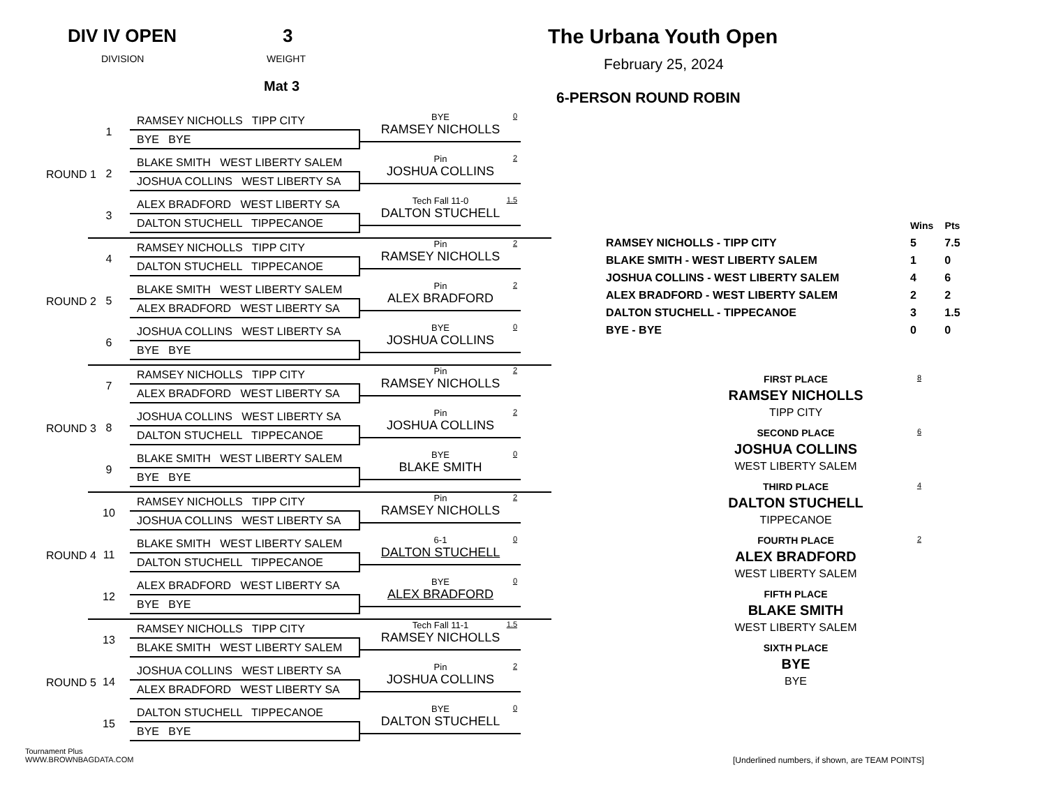DIV IV OPEN 3
DIVISION WEIGHT
Mat 3
The Urbana Youth Open
February 25, 2024
6-PERSON ROUND ROBIN
ROUND 1
1
RAMSEY NICHOLLS TIPP CITY
BYE BYE
BYE
RAMSEY NICHOLLS
0
2
BLAKE SMITH WEST LIBERTY SALEM
JOSHUA COLLINS WEST LIBERTY SA
Pin
JOSHUA COLLINS
2
3
ALEX BRADFORD WEST LIBERTY SA
DALTON STUCHELL TIPPECANOE
Tech Fall 11-0
DALTON STUCHELL
1.5
ROUND 2
4
RAMSEY NICHOLLS TIPP CITY
DALTON STUCHELL TIPPECANOE
Pin
RAMSEY NICHOLLS
2
5
BLAKE SMITH WEST LIBERTY SALEM
ALEX BRADFORD WEST LIBERTY SA
Pin
ALEX BRADFORD
2
6
JOSHUA COLLINS WEST LIBERTY SA
BYE BYE
BYE
JOSHUA COLLINS
0
ROUND 3
7
RAMSEY NICHOLLS TIPP CITY
ALEX BRADFORD WEST LIBERTY SA
Pin
RAMSEY NICHOLLS
2
8
JOSHUA COLLINS WEST LIBERTY SA
DALTON STUCHELL TIPPECANOE
Pin
JOSHUA COLLINS
2
9
BLAKE SMITH WEST LIBERTY SALEM
BYE BYE
BYE
BLAKE SMITH
0
ROUND 4
10
RAMSEY NICHOLLS TIPP CITY
JOSHUA COLLINS WEST LIBERTY SA
Pin
RAMSEY NICHOLLS
2
11
BLAKE SMITH WEST LIBERTY SALEM
DALTON STUCHELL TIPPECANOE
6-1
DALTON STUCHELL
0
12
ALEX BRADFORD WEST LIBERTY SA
BYE BYE
BYE
ALEX BRADFORD
0
ROUND 5
13
RAMSEY NICHOLLS TIPP CITY
BLAKE SMITH WEST LIBERTY SALEM
Tech Fall 11-1
RAMSEY NICHOLLS
1.5
14
JOSHUA COLLINS WEST LIBERTY SA
ALEX BRADFORD WEST LIBERTY SA
Pin
JOSHUA COLLINS
2
15
DALTON STUCHELL TIPPECANOE
BYE BYE
BYE
DALTON STUCHELL
0
| | Wins | Pts |
| --- | --- | --- |
| RAMSEY NICHOLLS - TIPP CITY | 5 | 7.5 |
| BLAKE SMITH - WEST LIBERTY SALEM | 1 | 0 |
| JOSHUA COLLINS - WEST LIBERTY SALEM | 4 | 6 |
| ALEX BRADFORD - WEST LIBERTY SALEM | 2 | 2 |
| DALTON STUCHELL - TIPPECANOE | 3 | 1.5 |
| BYE - BYE | 0 | 0 |
FIRST PLACE
8
RAMSEY NICHOLLS
TIPP CITY
SECOND PLACE
6
JOSHUA COLLINS
WEST LIBERTY SALEM
THIRD PLACE
4
DALTON STUCHELL
TIPPECANOE
FOURTH PLACE
2
ALEX BRADFORD
WEST LIBERTY SALEM
FIFTH PLACE
BLAKE SMITH
WEST LIBERTY SALEM
SIXTH PLACE
BYE
BYE
Tournament Plus
WWW.BROWNBAGDATA.COM
[Underlined numbers, if shown, are TEAM POINTS]